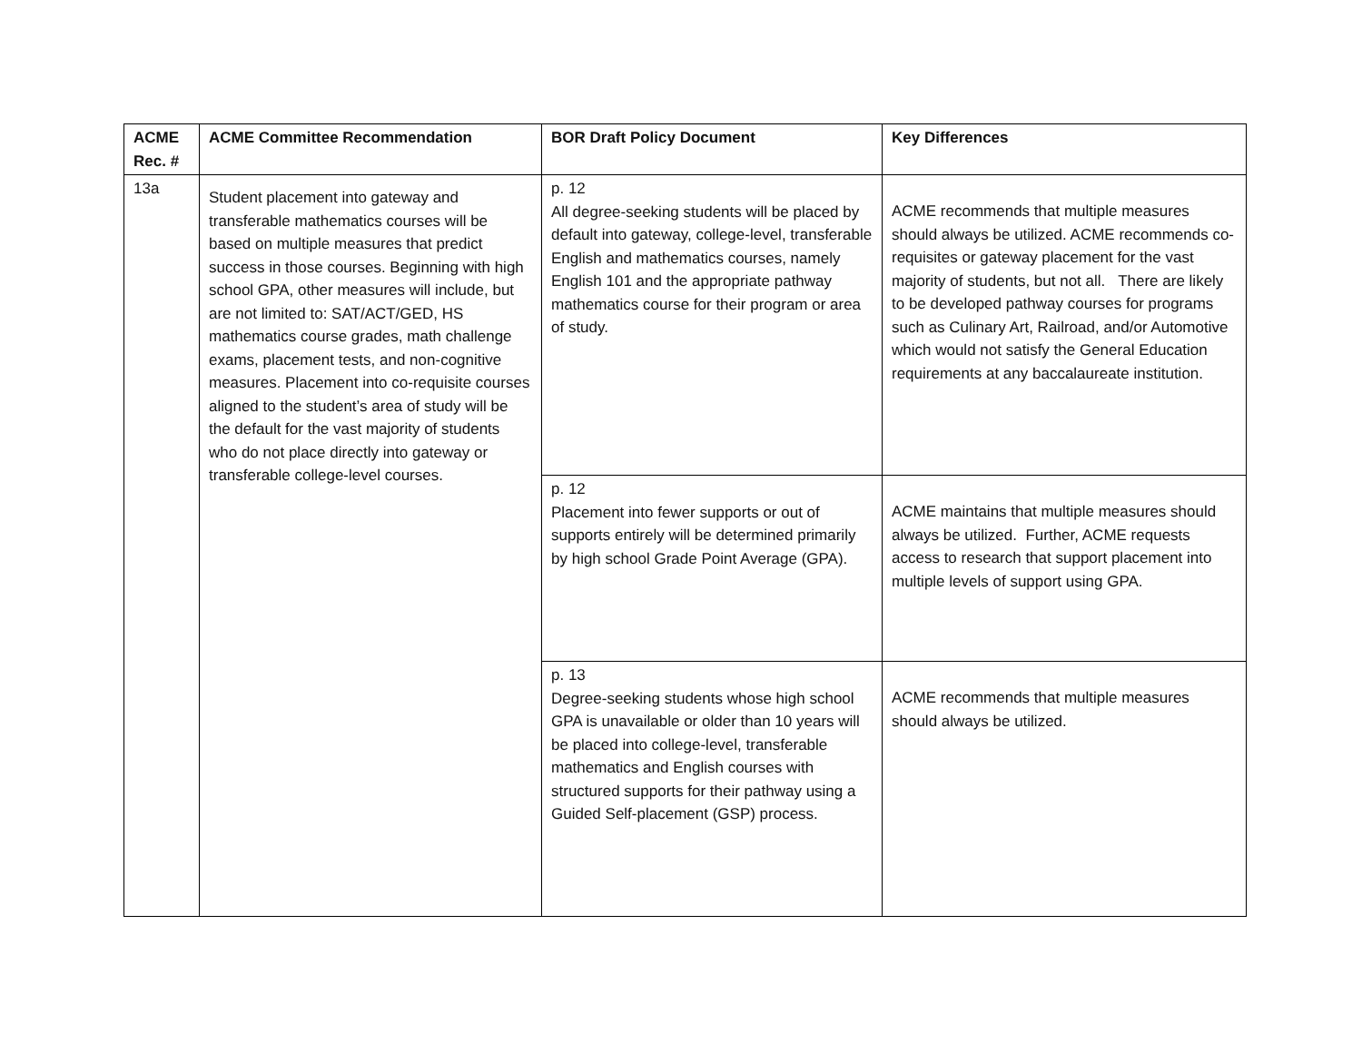| ACME Rec. # | ACME Committee Recommendation | BOR Draft Policy Document | Key Differences |
| --- | --- | --- | --- |
| 13a | Student placement into gateway and transferable mathematics courses will be based on multiple measures that predict success in those courses. Beginning with high school GPA, other measures will include, but are not limited to: SAT/ACT/GED, HS mathematics course grades, math challenge exams, placement tests, and non-cognitive measures. Placement into co-requisite courses aligned to the student’s area of study will be the default for the vast majority of students who do not place directly into gateway or transferable college-level courses. | p. 12 All degree-seeking students will be placed by default into gateway, college-level, transferable English and mathematics courses, namely English 101 and the appropriate pathway mathematics course for their program or area of study. | ACME recommends that multiple measures should always be utilized. ACME recommends co-requisites or gateway placement for the vast majority of students, but not all. There are likely to be developed pathway courses for programs such as Culinary Art, Railroad, and/or Automotive which would not satisfy the General Education requirements at any baccalaureate institution. |
| | | p. 12 Placement into fewer supports or out of supports entirely will be determined primarily by high school Grade Point Average (GPA). | ACME maintains that multiple measures should always be utilized. Further, ACME requests access to research that support placement into multiple levels of support using GPA. |
| | | p. 13 Degree-seeking students whose high school GPA is unavailable or older than 10 years will be placed into college-level, transferable mathematics and English courses with structured supports for their pathway using a Guided Self-placement (GSP) process. | ACME recommends that multiple measures should always be utilized. |